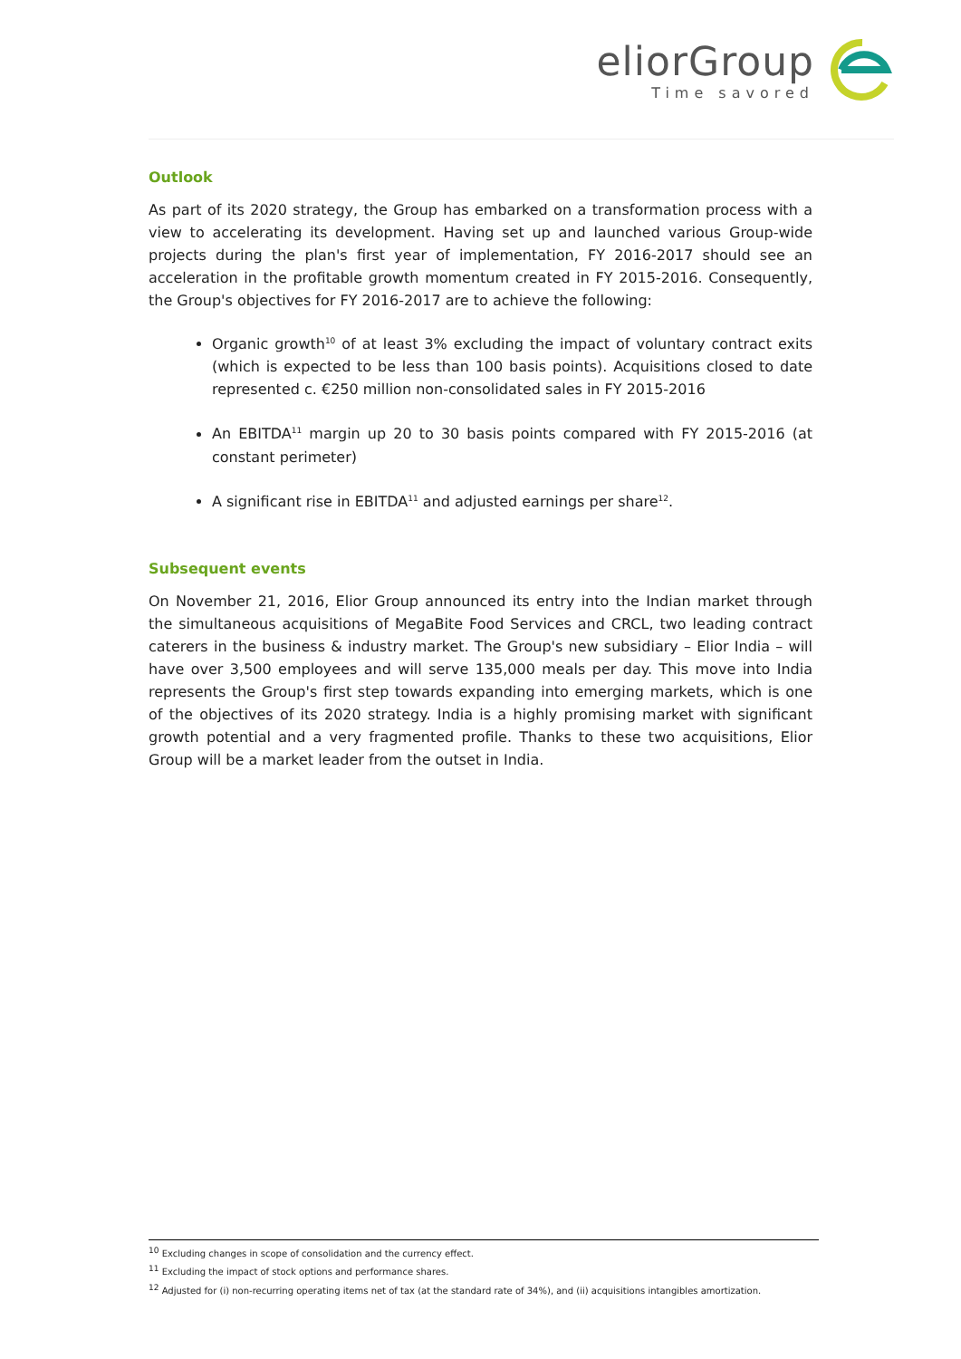eliorGroup
Time savored
Outlook
As part of its 2020 strategy, the Group has embarked on a transformation process with a view to accelerating its development. Having set up and launched various Group-wide projects during the plan's first year of implementation, FY 2016-2017 should see an acceleration in the profitable growth momentum created in FY 2015-2016. Consequently, the Group's objectives for FY 2016-2017 are to achieve the following:
Organic growth<sup>10</sup> of at least 3% excluding the impact of voluntary contract exits (which is expected to be less than 100 basis points). Acquisitions closed to date represented c. €250 million non-consolidated sales in FY 2015-2016
An EBITDA<sup>11</sup> margin up 20 to 30 basis points compared with FY 2015-2016 (at constant perimeter)
A significant rise in EBITDA<sup>11</sup> and adjusted earnings per share<sup>12</sup>.
Subsequent events
On November 21, 2016, Elior Group announced its entry into the Indian market through the simultaneous acquisitions of MegaBite Food Services and CRCL, two leading contract caterers in the business & industry market. The Group's new subsidiary – Elior India – will have over 3,500 employees and will serve 135,000 meals per day. This move into India represents the Group's first step towards expanding into emerging markets, which is one of the objectives of its 2020 strategy. India is a highly promising market with significant growth potential and a very fragmented profile. Thanks to these two acquisitions, Elior Group will be a market leader from the outset in India.
<sup>10</sup> Excluding changes in scope of consolidation and the currency effect.
<sup>11</sup> Excluding the impact of stock options and performance shares.
<sup>12</sup> Adjusted for (i) non-recurring operating items net of tax (at the standard rate of 34%), and (ii) acquisitions intangibles amortization.